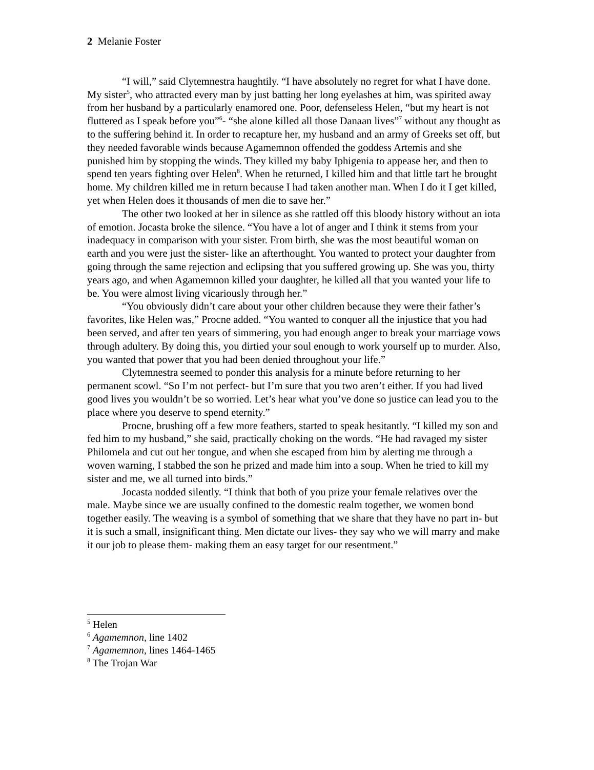2 Melanie Foster
“I will,” said Clytemnestra haughtily. “I have absolutely no regret for what I have done. My sister<sup>5</sup>, who attracted every man by just batting her long eyelashes at him, was spirited away from her husband by a particularly enamored one. Poor, defenseless Helen, “but my heart is not fluttered as I speak before you”<sup>6</sup>- “she alone killed all those Danaan lives”<sup>7</sup> without any thought as to the suffering behind it. In order to recapture her, my husband and an army of Greeks set off, but they needed favorable winds because Agamemnon offended the goddess Artemis and she punished him by stopping the winds. They killed my baby Iphigenia to appease her, and then to spend ten years fighting over Helen<sup>8</sup>. When he returned, I killed him and that little tart he brought home. My children killed me in return because I had taken another man. When I do it I get killed, yet when Helen does it thousands of men die to save her.”
The other two looked at her in silence as she rattled off this bloody history without an iota of emotion. Jocasta broke the silence. “You have a lot of anger and I think it stems from your inadequacy in comparison with your sister. From birth, she was the most beautiful woman on earth and you were just the sister- like an afterthought. You wanted to protect your daughter from going through the same rejection and eclipsing that you suffered growing up. She was you, thirty years ago, and when Agamemnon killed your daughter, he killed all that you wanted your life to be. You were almost living vicariously through her.”
“You obviously didn’t care about your other children because they were their father’s favorites, like Helen was,” Procne added. “You wanted to conquer all the injustice that you had been served, and after ten years of simmering, you had enough anger to break your marriage vows through adultery. By doing this, you dirtied your soul enough to work yourself up to murder. Also, you wanted that power that you had been denied throughout your life.”
Clytemnestra seemed to ponder this analysis for a minute before returning to her permanent scowl. “So I’m not perfect- but I’m sure that you two aren’t either. If you had lived good lives you wouldn’t be so worried. Let’s hear what you’ve done so justice can lead you to the place where you deserve to spend eternity.”
Procne, brushing off a few more feathers, started to speak hesitantly. “I killed my son and fed him to my husband,” she said, practically choking on the words. “He had ravaged my sister Philomela and cut out her tongue, and when she escaped from him by alerting me through a woven warning, I stabbed the son he prized and made him into a soup. When he tried to kill my sister and me, we all turned into birds.”
Jocasta nodded silently. “I think that both of you prize your female relatives over the male. Maybe since we are usually confined to the domestic realm together, we women bond together easily. The weaving is a symbol of something that we share that they have no part in- but it is such a small, insignificant thing. Men dictate our lives- they say who we will marry and make it our job to please them- making them an easy target for our resentment.”
<sup>5</sup> Helen
<sup>6</sup> Agamemnon, line 1402
<sup>7</sup> Agamemnon, lines 1464-1465
<sup>8</sup> The Trojan War